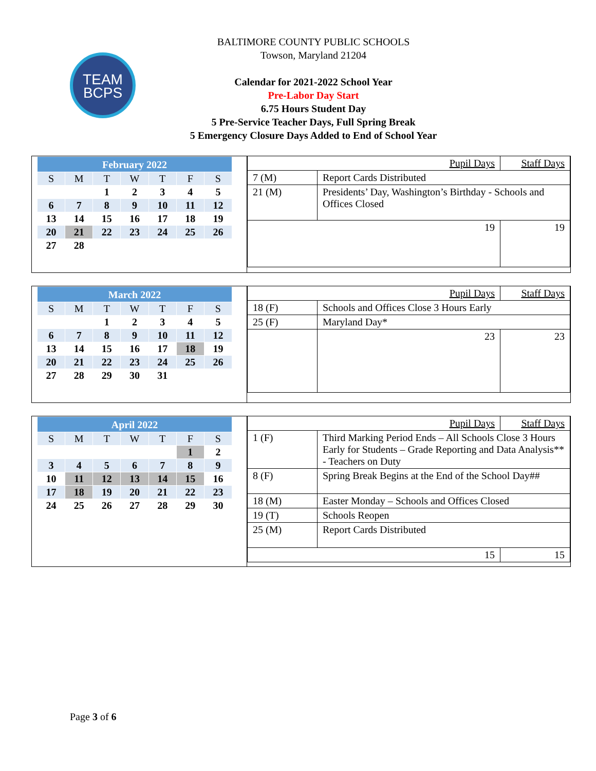TEAM
BCPS
BALTIMORE COUNTY PUBLIC SCHOOLS
Towson, Maryland 21204
Calendar for 2021-2022 School Year
Pre-Labor Day Start
6.75 Hours Student Day
5 Pre-Service Teacher Days, Full Spring Break
5 Emergency Closure Days Added to End of School Year
| February 2022 | | | | | | |
| S | M | T | W | T | F | S |
| | | 1 | 2 | 3 | 4 | 5 |
| 6 | 7 | 8 | 9 | 10 | 11 | 12 |
| 13 | 14 | 15 | 16 | 17 | 18 | 19 |
| 20 | 21 | 22 | 23 | 24 | 25 | 26 |
| 27 | 28 | | | | | |
| Pupil Days | | Staff Days |
| 7 (M) | Report Cards Distributed | |
| 21 (M) | Presidents’ Day, Washington’s Birthday - Schools and Offices Closed | |
| 19 | | 19 |
| March 2022 | | | | | | |
| S | M | T | W | T | F | S |
| | | 1 | 2 | 3 | 4 | 5 |
| 6 | 7 | 8 | 9 | 10 | 11 | 12 |
| 13 | 14 | 15 | 16 | 17 | 18 | 19 |
| 20 | 21 | 22 | 23 | 24 | 25 | 26 |
| 27 | 28 | 29 | 30 | 31 | | |
| Pupil Days | | Staff Days |
| 18 (F) | Schools and Offices Close 3 Hours Early | |
| 25 (F) | Maryland Day* | |
| | 23 | 23 |
| April 2022 | | | | | | |
| S | M | T | W | T | F | S |
| | | | | | 1 | 2 |
| 3 | 4 | 5 | 6 | 7 | 8 | 9 |
| 10 | 11 | 12 | 13 | 14 | 15 | 16 |
| 17 | 18 | 19 | 20 | 21 | 22 | 23 |
| 24 | 25 | 26 | 27 | 28 | 29 | 30 |
| Pupil Days | | Staff Days |
| 1 (F) | Third Marking Period Ends – All Schools Close 3 Hours Early for Students – Grade Reporting and Data Analysis** - Teachers on Duty | |
| 8 (F) | Spring Break Begins at the End of the School Day## | |
| 18 (M) | Easter Monday – Schools and Offices Closed | |
| 19 (T) | Schools Reopen | |
| 25 (M) | Report Cards Distributed | |
| 15 | | 15 |
Page 3 of 6